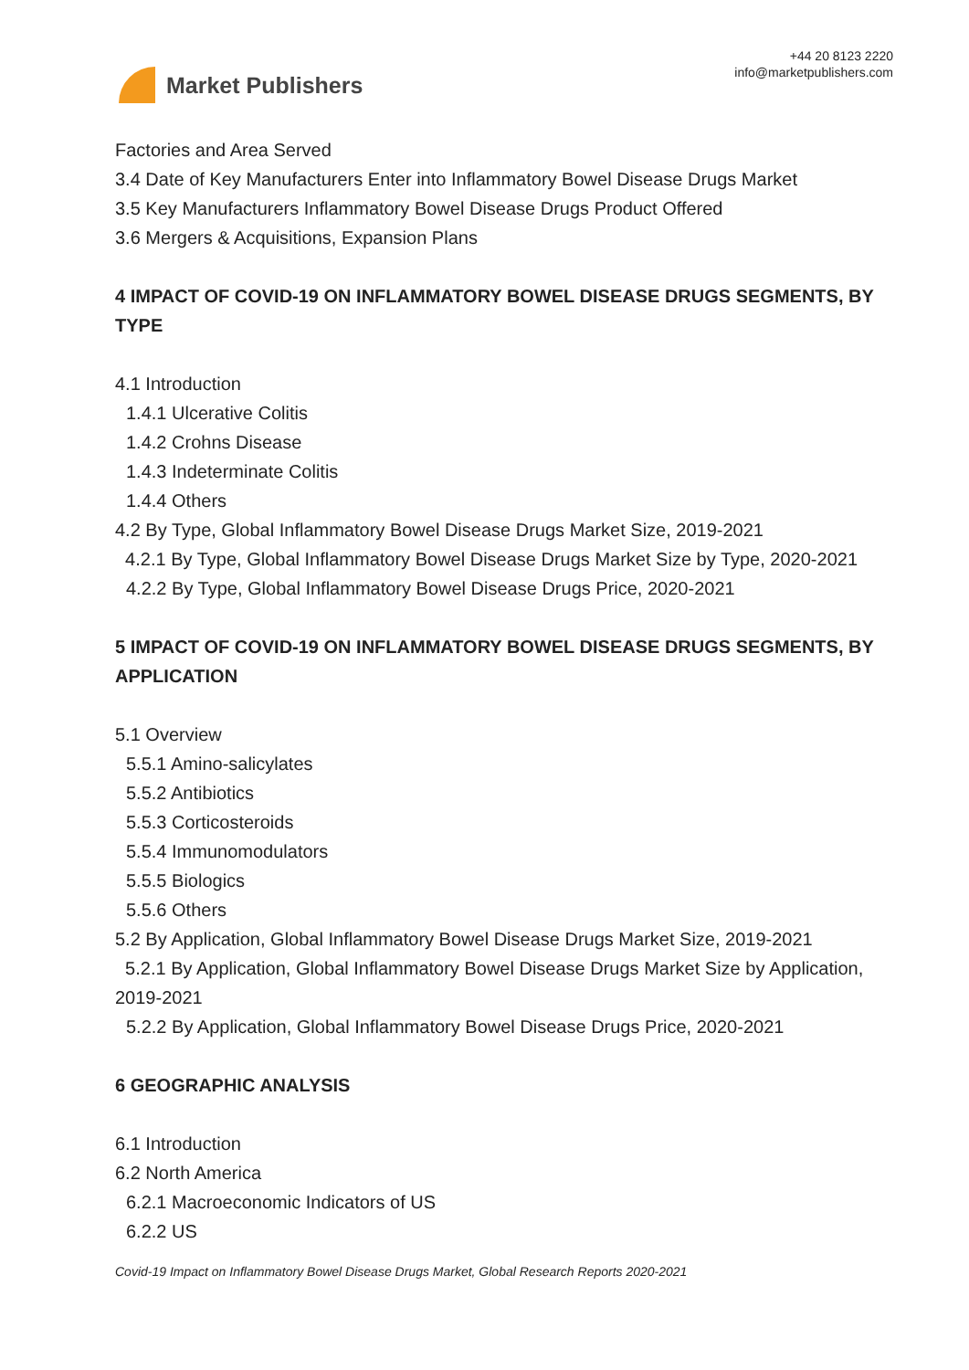Market Publishers
+44 20 8123 2220
info@marketpublishers.com
Factories and Area Served
3.4 Date of Key Manufacturers Enter into Inflammatory Bowel Disease Drugs Market
3.5 Key Manufacturers Inflammatory Bowel Disease Drugs Product Offered
3.6 Mergers & Acquisitions, Expansion Plans
4 IMPACT OF COVID-19 ON INFLAMMATORY BOWEL DISEASE DRUGS SEGMENTS, BY TYPE
4.1 Introduction
1.4.1 Ulcerative Colitis
1.4.2 Crohns Disease
1.4.3 Indeterminate Colitis
1.4.4 Others
4.2 By Type, Global Inflammatory Bowel Disease Drugs Market Size, 2019-2021
4.2.1 By Type, Global Inflammatory Bowel Disease Drugs Market Size by Type, 2020-2021
4.2.2 By Type, Global Inflammatory Bowel Disease Drugs Price, 2020-2021
5 IMPACT OF COVID-19 ON INFLAMMATORY BOWEL DISEASE DRUGS SEGMENTS, BY APPLICATION
5.1 Overview
5.5.1 Amino-salicylates
5.5.2 Antibiotics
5.5.3 Corticosteroids
5.5.4 Immunomodulators
5.5.5 Biologics
5.5.6 Others
5.2 By Application, Global Inflammatory Bowel Disease Drugs Market Size, 2019-2021
5.2.1 By Application, Global Inflammatory Bowel Disease Drugs Market Size by Application, 2019-2021
5.2.2 By Application, Global Inflammatory Bowel Disease Drugs Price, 2020-2021
6 GEOGRAPHIC ANALYSIS
6.1 Introduction
6.2 North America
6.2.1 Macroeconomic Indicators of US
6.2.2 US
Covid-19 Impact on Inflammatory Bowel Disease Drugs Market, Global Research Reports 2020-2021